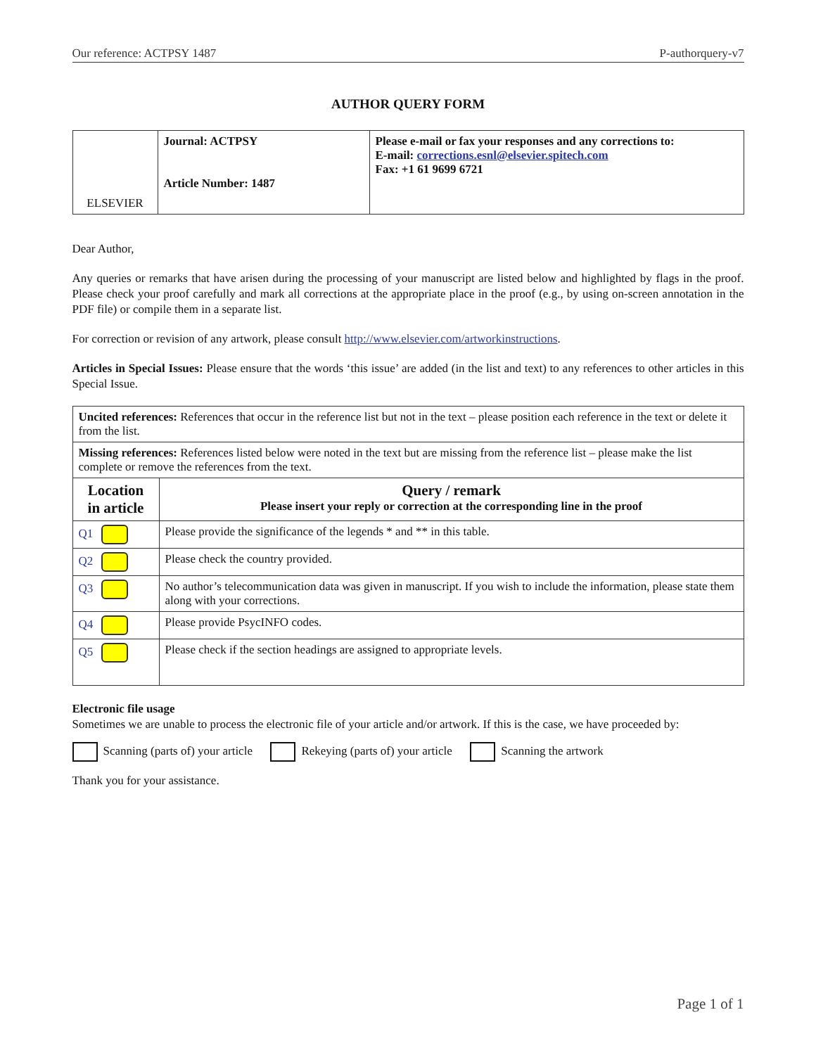Our reference: ACTPSY 1487 P-authorquery-v7
AUTHOR QUERY FORM
| ELSEVIER | Journal: ACTPSY Article Number: 1487 | Please e-mail or fax your responses and any corrections to: E-mail: corrections.esnl@elsevier.spitech.com Fax: +1 61 9699 6721 |
Dear Author,
Any queries or remarks that have arisen during the processing of your manuscript are listed below and highlighted by flags in the proof. Please check your proof carefully and mark all corrections at the appropriate place in the proof (e.g., by using on-screen annotation in the PDF file) or compile them in a separate list.
For correction or revision of any artwork, please consult http://www.elsevier.com/artworkinstructions.
Articles in Special Issues: Please ensure that the words ‘this issue’ are added (in the list and text) to any references to other articles in this Special Issue.
| Uncited references: References that occur in the reference list but not in the text – please position each reference in the text or delete it from the list. | |
| Missing references: References listed below were noted in the text but are missing from the reference list – please make the list complete or remove the references from the text. | |
| Location in article | Query / remark Please insert your reply or correction at the corresponding line in the proof |
| Q1 | Please provide the significance of the legends * and ** in this table. |
| Q2 | Please check the country provided. |
| Q3 | No author’s telecommunication data was given in manuscript. If you wish to include the information, please state them along with your corrections. |
| Q4 | Please provide PsycINFO codes. |
| Q5 | Please check if the section headings are assigned to appropriate levels. |
Electronic file usage
Sometimes we are unable to process the electronic file of your article and/or artwork. If this is the case, we have proceeded by:
Scanning (parts of) your article Rekeying (parts of) your article Scanning the artwork
Thank you for your assistance.
Page 1 of 1